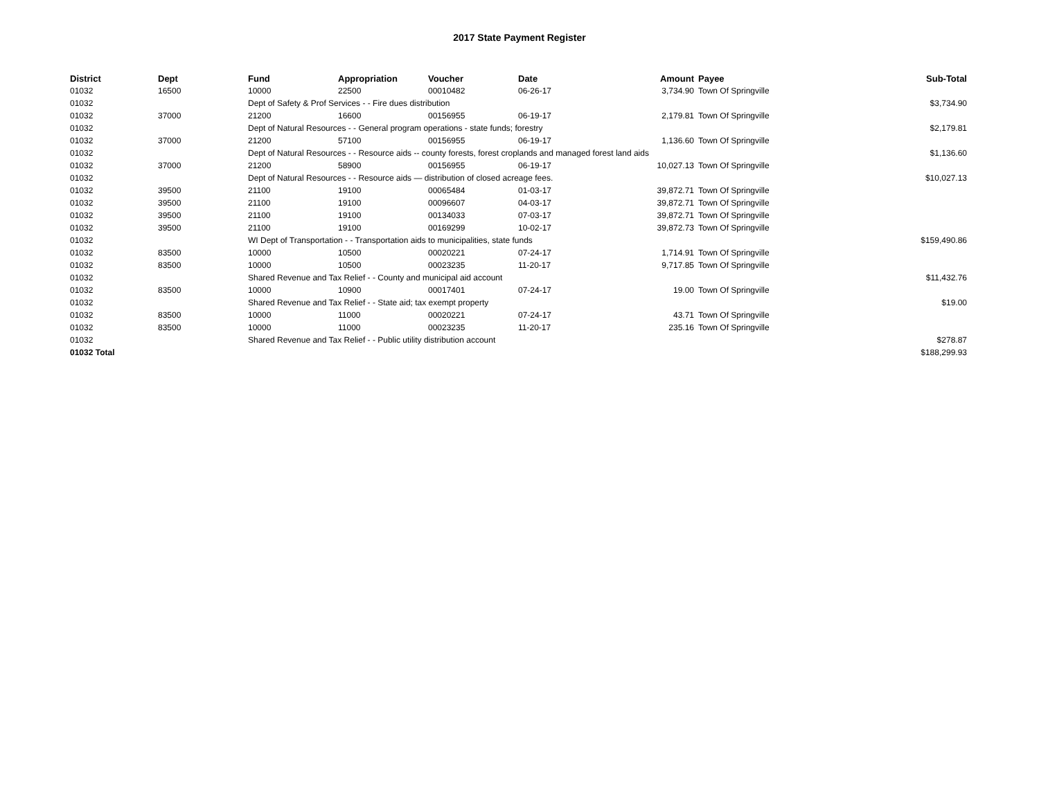2017 State Payment Register
| District | Dept | Fund | Appropriation | Voucher | Date | Amount | Payee | Sub-Total |
| --- | --- | --- | --- | --- | --- | --- | --- | --- |
| 01032 | 16500 | 10000 | 22500 | 00010482 | 06-26-17 | 3,734.90 | Town Of Springville | |
| 01032 | | Dept of Safety & Prof Services - - Fire dues distribution | | | | | | $3,734.90 |
| 01032 | 37000 | 21200 | 16600 | 00156955 | 06-19-17 | 2,179.81 | Town Of Springville | |
| 01032 | | Dept of Natural Resources - - General program operations - state funds; forestry | | | | | | $2,179.81 |
| 01032 | 37000 | 21200 | 57100 | 00156955 | 06-19-17 | 1,136.60 | Town Of Springville | |
| 01032 | | Dept of Natural Resources - - Resource aids -- county forests, forest croplands and managed forest land aids | | | | | | $1,136.60 |
| 01032 | 37000 | 21200 | 58900 | 00156955 | 06-19-17 | 10,027.13 | Town Of Springville | |
| 01032 | | Dept of Natural Resources - - Resource aids — distribution of closed acreage fees. | | | | | | $10,027.13 |
| 01032 | 39500 | 21100 | 19100 | 00065484 | 01-03-17 | 39,872.71 | Town Of Springville | |
| 01032 | 39500 | 21100 | 19100 | 00096607 | 04-03-17 | 39,872.71 | Town Of Springville | |
| 01032 | 39500 | 21100 | 19100 | 00134033 | 07-03-17 | 39,872.71 | Town Of Springville | |
| 01032 | 39500 | 21100 | 19100 | 00169299 | 10-02-17 | 39,872.73 | Town Of Springville | |
| 01032 | | WI Dept of Transportation - - Transportation aids to municipalities, state funds | | | | | | $159,490.86 |
| 01032 | 83500 | 10000 | 10500 | 00020221 | 07-24-17 | 1,714.91 | Town Of Springville | |
| 01032 | 83500 | 10000 | 10500 | 00023235 | 11-20-17 | 9,717.85 | Town Of Springville | |
| 01032 | | Shared Revenue and Tax Relief - - County and municipal aid account | | | | | | $11,432.76 |
| 01032 | 83500 | 10000 | 10900 | 00017401 | 07-24-17 | 19.00 | Town Of Springville | |
| 01032 | | Shared Revenue and Tax Relief - - State aid; tax exempt property | | | | | | $19.00 |
| 01032 | 83500 | 10000 | 11000 | 00020221 | 07-24-17 | 43.71 | Town Of Springville | |
| 01032 | 83500 | 10000 | 11000 | 00023235 | 11-20-17 | 235.16 | Town Of Springville | |
| 01032 | | Shared Revenue and Tax Relief - - Public utility distribution account | | | | | | $278.87 |
| 01032 Total | | | | | | | | $188,299.93 |